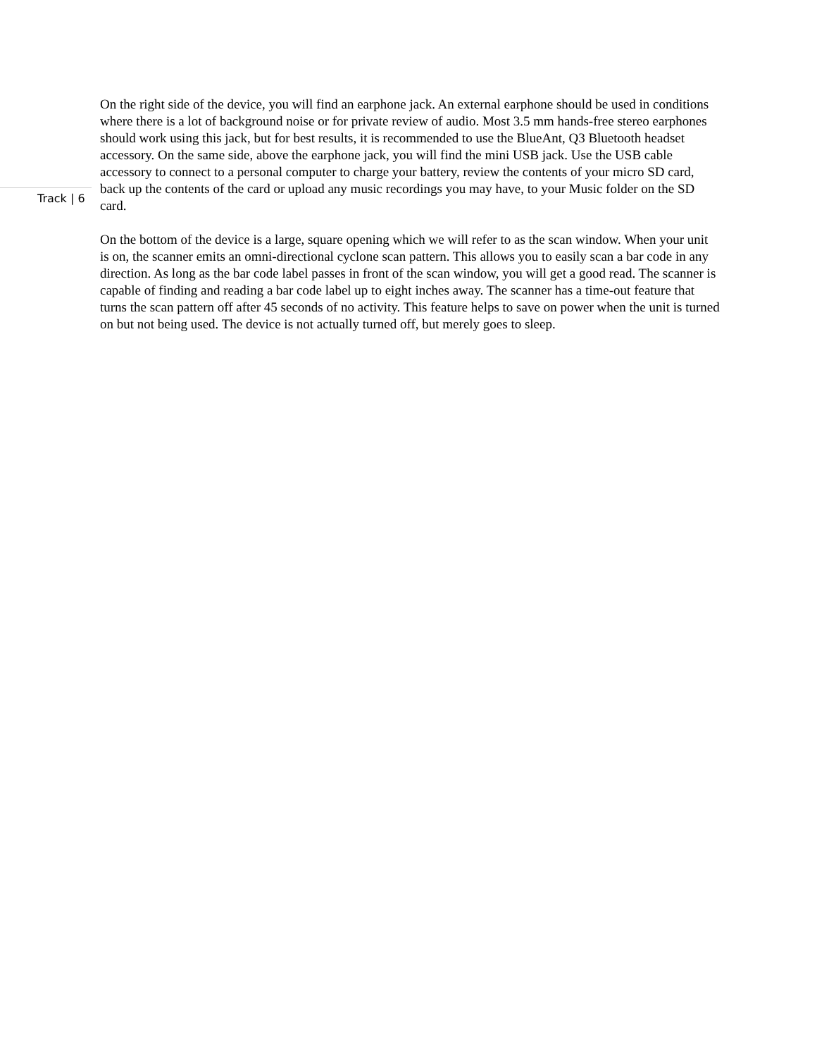Track | 6
On the right side of the device, you will find an earphone jack. An external earphone should be used in conditions where there is a lot of background noise or for private review of audio. Most 3.5 mm hands-free stereo earphones should work using this jack, but for best results, it is recommended to use the BlueAnt, Q3 Bluetooth headset accessory. On the same side, above the earphone jack, you will find the mini USB jack. Use the USB cable accessory to connect to a personal computer to charge your battery, review the contents of your micro SD card, back up the contents of the card or upload any music recordings you may have, to your Music folder on the SD card.
On the bottom of the device is a large, square opening which we will refer to as the scan window. When your unit is on, the scanner emits an omni-directional cyclone scan pattern. This allows you to easily scan a bar code in any direction. As long as the bar code label passes in front of the scan window, you will get a good read. The scanner is capable of finding and reading a bar code label up to eight inches away. The scanner has a time-out feature that turns the scan pattern off after 45 seconds of no activity. This feature helps to save on power when the unit is turned on but not being used. The device is not actually turned off, but merely goes to sleep.